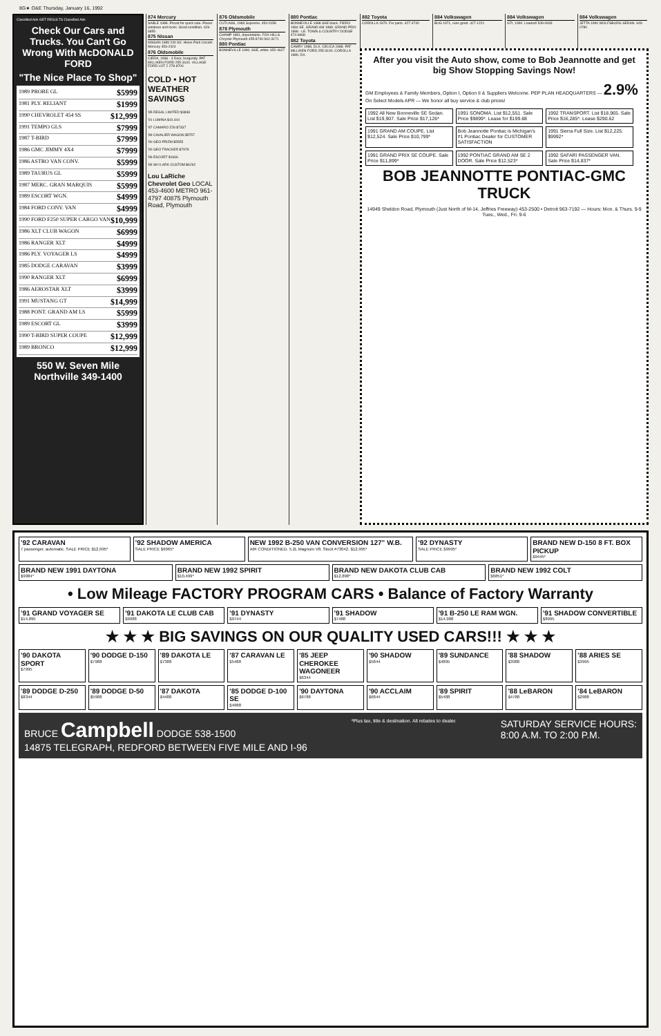8G★ O&E Thursday, January 16, 1992
Classified Ads GET RESULTS Classified Ads
Check Our Cars and Trucks. You Can't Go Wrong With McDONALD FORD
"The Nice Place To Shop"
1989 PROBE GL $5999
1981 PLY. RELIANT $1999
1990 CHEVROLET 454 SS $12,999
1991 TEMPO GLS $7999
1987 T-BIRD $7999
1986 GMC JIMMY 4X4 $7999
1986 ASTRO VAN CONV. $5999
1989 TAURUS GL $5999
1987 MERC. GRAN MARQUIS $5999
1989 ESCORT WGN. $4999
1984 FORD CONV. VAN $4999
1990 FORD F250 SUPER CARGO VAN $10,999
1986 XLT CLUB WAGON $6999
1986 RANGER XLT $4999
1986 PLY. VOYAGER LS $4999
1985 DODGE CARAVAN $3999
1990 RANGER XLT $6999
1986 AEROSTAR XLT $3999
1991 MUSTANG GT $14,999
1988 PONT. GRAND AM LS $5999
1989 ESCORT GL $3999
1990 T-BIRD SUPER COUPE $12,999
1989 BRONCO $12,999
550 W. Seven Mile Northville 349-1400
874 Mercury
SABLE 1988. Priced for quick sale. Power windows and locks. Good condition. 626-6855
875 Nissan
NISSAN 1989 240 SX. Hines Park Lincoln-Mercury 453-2424
876 Oldsmobile
CIERA, 1986 - 4 Door, burgundy. PAT MILLIKEN FORD 255-3100. VILLAGE FORD LOT 2 278-8700
COLD • HOT WEATHER SAVINGS
'85 REGAL LIMITED $3838
'91 LUMINA $10,444
'87 CAMARO Z28 $7337
'89 CAVALIER WAGON $5757
'90 GEO PRIZM $5555
'90 GEO TRACKER $7979
'86 ESCORT $1666
'89 SKYLARK CUSTOM $6262
Lou LaRiche Chevrolet Geo LOCAL 453-4600 METRO 961-4797 40875 Plymouth Road, Plymouth
876 Oldsmobile
CUTLASS, 1983 Supreme. 454-0158
878 Plymouth
CHAMP 1981, dependable. FOX HILLS Chrysler-Plymouth 455-8740 961-3171
880 Pontiac
BONNEVILLE 1990, SSE, white. 652-4627
880 Pontiac
BONNEVILLE 1988 SSE black. FIERO 1984 SE. GRAND AM 1988. GRAND PRIX 1988 - LE. TOWN & COUNTRY DODGE 474-6668
882 Toyota
CAMRY 1988, DLX. CELICA 1988. PAT MILLIKEN FORD 255-3100. COROLLA 1989, DX.
882 Toyota
COROLLA 1979. For parts. 427-4740
884 Volkswagen
BUG 1971, runs good. 427-1221
884 Volkswagen
GTI, 1990. Loaded! 549-0933
884 Volkswagen
JETTA 1990 WOLFSBURG SEDAN. 649-0780
After you visit the Auto show, come to Bob Jeannotte and get big Show Stopping Savings Now!
GM Employees & Family Members, Option I, Option II & Suppliers Welcome. PEP PLAN HEADQUARTERS — 2.9% On Select Models APR — We honor all buy service & club prices!
1992 All New Bonneville SE Sedan. List $19,907. Sale Price $17,126*
1991 SONOMA. List $12,551. Sale Price $9899*. Lease for $199.88
1992 TRANSPORT. List $18,965. Sale Price $16,285*. Lease $290.62
1991 GRAND AM COUPE. List $12,524. Sale Price $10,799*
Bob Jeannotte Pontiac is Michigan's #1 Pontiac Dealer for CUSTOMER SATISFACTION
1991 Sierra Full Size. List $12,225. $9992*
1991 GRAND PRIX SE COUPE. Sale Price $11,899*
1992 PONTIAC GRAND AM SE 2 DOOR. Sale Price $12,523*
1992 SAFARI PASSENGER VAN. Sale Price $14,837*
BOB JEANNOTTE PONTIAC-GMC TRUCK
14949 Sheldon Road, Plymouth (Just North of M-14, Jeffries Freeway) 453-2500 • Detroit 963-7192 — Hours: Mon. & Thurs. 9-9 Tues., Wed., Fri. 9-6
'92 CARAVAN
7 passenger, automatic. SALE PRICE $12,995*
'92 SHADOW AMERICA
SALE PRICE $6965*
NEW 1992 B-250 VAN CONVERSION 127" W.B.
AIR CONDITIONED. 5.2L Magnum V8. Stock #73042. $12,995*
'92 DYNASTY
SALE PRICE $9995*
BRAND NEW D-150 8 FT. BOX PICKUP
$9445*
BRAND NEW 1991 DAYTONA
$9984*
BRAND NEW 1992 SPIRIT
$10,499*
BRAND NEW DAKOTA CLUB CAB
$12,898*
BRAND NEW 1992 COLT
$6851*
• Low Mileage FACTORY PROGRAM CARS • Balance of Factory Warranty
'91 GRAND VOYAGER SE
$14,895
'91 DAKOTA LE CLUB CAB
$9988
'91 DYNASTY
$9744
'91 SHADOW
$7488
'91 B-250 LE RAM WGN.
$14,988
'91 SHADOW CONVERTIBLE
$8995
★ ★ ★ BIG SAVINGS ON OUR QUALITY USED CARS!!! ★ ★ ★
'90 DAKOTA SPORT
$7995
'90 DODGE D-150
$7988
'89 DAKOTA LE
$7388
'87 CARAVAN LE
$5488
'85 JEEP CHEROKEE WAGONEER
$6344
'90 SHADOW
$5844
'89 SUNDANCE
$4895
'88 SHADOW
$3988
'88 ARIES SE
$3995
'89 DODGE D-250
$8344
'89 DODGE D-50
$5988
'87 DAKOTA
$4488
'85 DODGE D-100 SE
$4988
'90 DAYTONA
$6788
'90 ACCLAIM
$6844
'89 SPIRIT
$5488
'88 LeBARON
$4788
'84 LeBARON
$2988
BRUCE Campbell DODGE 538-1500
14875 TELEGRAPH, REDFORD BETWEEN FIVE MILE AND I-96
*Plus tax, title & destination. All rebates to dealer.
SATURDAY SERVICE HOURS:
8:00 A.M. TO 2:00 P.M.